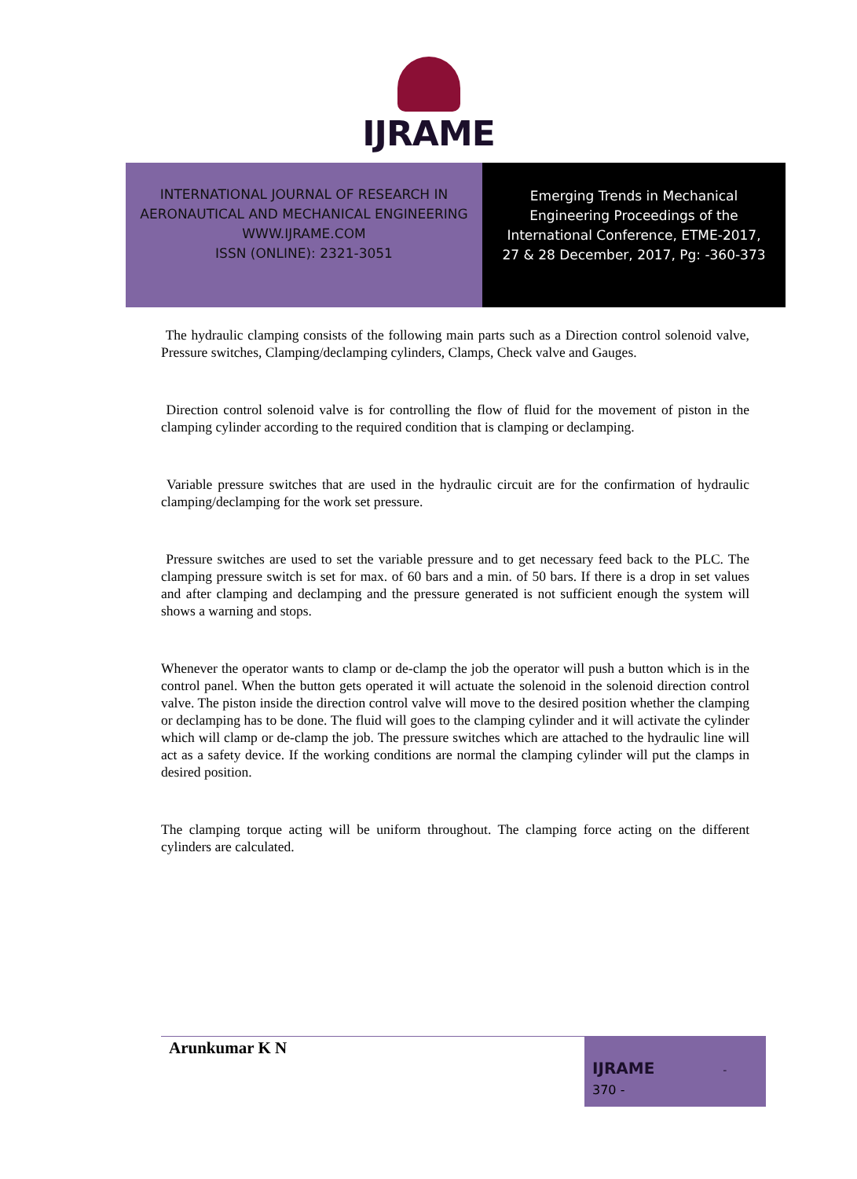IJRAME
INTERNATIONAL JOURNAL OF RESEARCH IN
AERONAUTICAL AND MECHANICAL ENGINEERING
WWW.IJRAME.COM
ISSN (ONLINE): 2321-3051
Emerging Trends in Mechanical
Engineering Proceedings of the
International Conference, ETME-2017,
27 & 28 December, 2017, Pg: -360-373
The hydraulic clamping consists of the following main parts such as a Direction control solenoid valve, Pressure switches, Clamping/declamping cylinders, Clamps, Check valve and Gauges.
Direction control solenoid valve is for controlling the flow of fluid for the movement of piston in the clamping cylinder according to the required condition that is clamping or declamping.
Variable pressure switches that are used in the hydraulic circuit are for the confirmation of hydraulic clamping/declamping for the work set pressure.
Pressure switches are used to set the variable pressure and to get necessary feed back to the PLC. The clamping pressure switch is set for max. of 60 bars and a min. of 50 bars. If there is a drop in set values and after clamping and declamping and the pressure generated is not sufficient enough the system will shows a warning and stops.
Whenever the operator wants to clamp or de-clamp the job the operator will push a button which is in the control panel. When the button gets operated it will actuate the solenoid in the solenoid direction control valve. The piston inside the direction control valve will move to the desired position whether the clamping or declamping has to be done. The fluid will goes to the clamping cylinder and it will activate the cylinder which will clamp or de-clamp the job. The pressure switches which are attached to the hydraulic line will act as a safety device. If the working conditions are normal the clamping cylinder will put the clamps in desired position.
The clamping torque acting will be uniform throughout. The clamping force acting on the different cylinders are calculated.
Arunkumar K N
IJRAME -
370 -